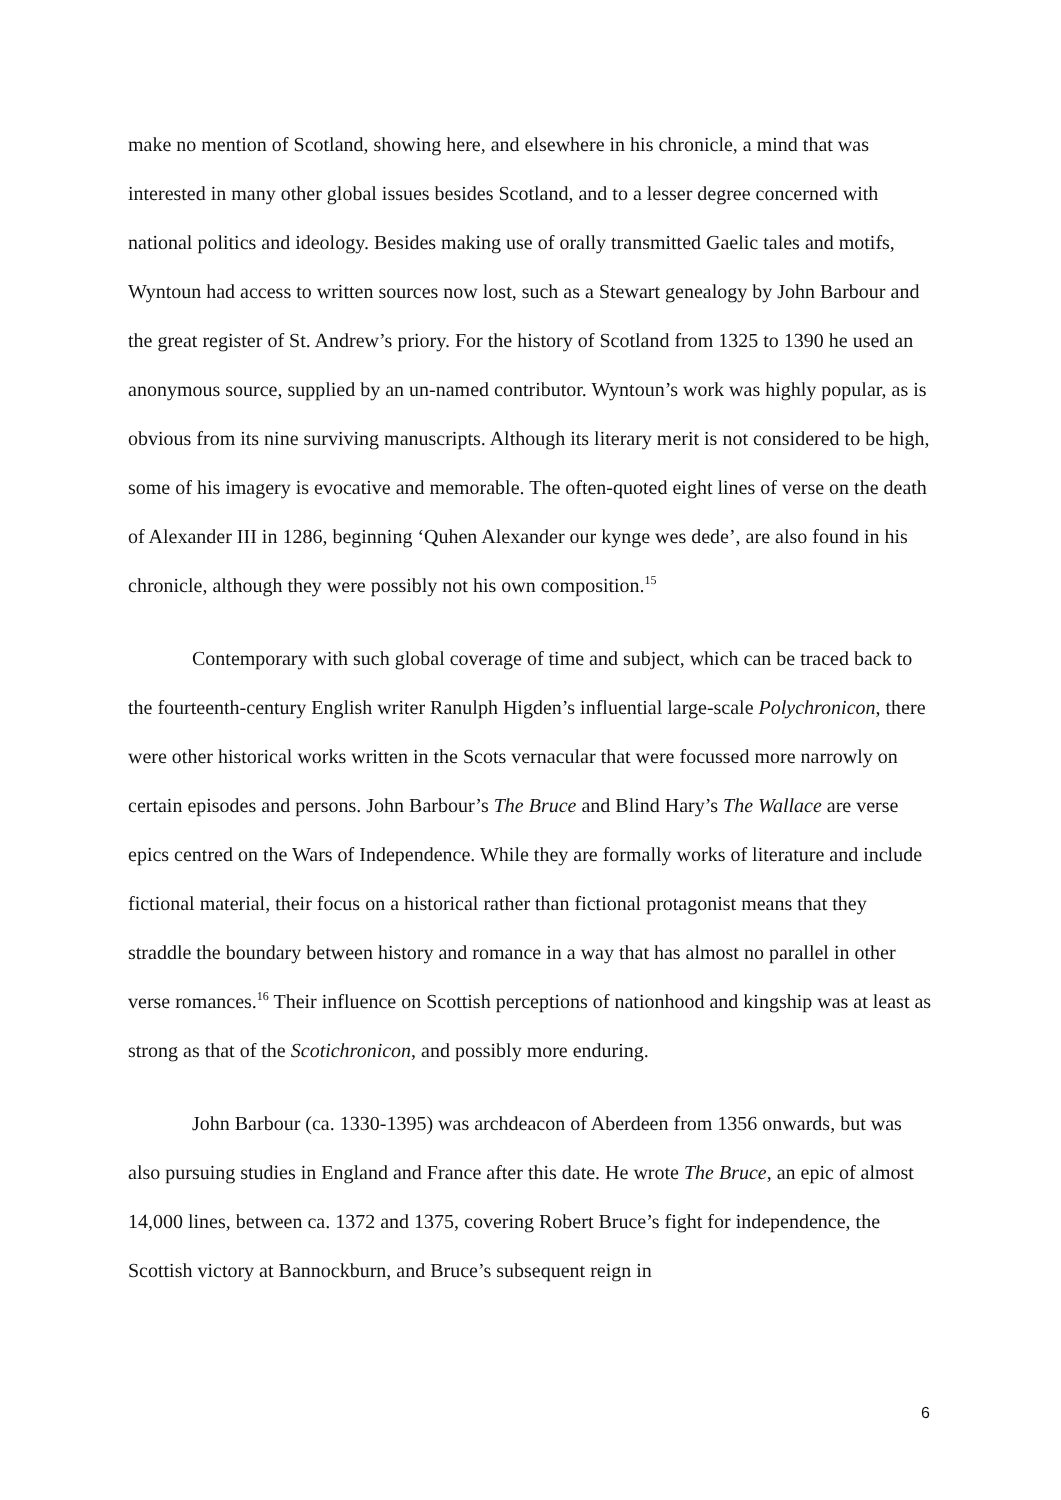make no mention of Scotland, showing here, and elsewhere in his chronicle, a mind that was interested in many other global issues besides Scotland, and to a lesser degree concerned with national politics and ideology. Besides making use of orally transmitted Gaelic tales and motifs, Wyntoun had access to written sources now lost, such as a Stewart genealogy by John Barbour and the great register of St. Andrew’s priory. For the history of Scotland from 1325 to 1390 he used an anonymous source, supplied by an un-named contributor. Wyntoun’s work was highly popular, as is obvious from its nine surviving manuscripts. Although its literary merit is not considered to be high, some of his imagery is evocative and memorable. The often-quoted eight lines of verse on the death of Alexander III in 1286, beginning ‘Quhen Alexander our kynge wes dede’, are also found in his chronicle, although they were possibly not his own composition.<sup>15</sup>
Contemporary with such global coverage of time and subject, which can be traced back to the fourteenth-century English writer Ranulph Higden’s influential large-scale Polychronicon, there were other historical works written in the Scots vernacular that were focussed more narrowly on certain episodes and persons. John Barbour’s The Bruce and Blind Hary’s The Wallace are verse epics centred on the Wars of Independence. While they are formally works of literature and include fictional material, their focus on a historical rather than fictional protagonist means that they straddle the boundary between history and romance in a way that has almost no parallel in other verse romances.<sup>16</sup> Their influence on Scottish perceptions of nationhood and kingship was at least as strong as that of the Scotichronicon, and possibly more enduring.
John Barbour (ca. 1330-1395) was archdeacon of Aberdeen from 1356 onwards, but was also pursuing studies in England and France after this date. He wrote The Bruce, an epic of almost 14,000 lines, between ca. 1372 and 1375, covering Robert Bruce’s fight for independence, the Scottish victory at Bannockburn, and Bruce’s subsequent reign in
6